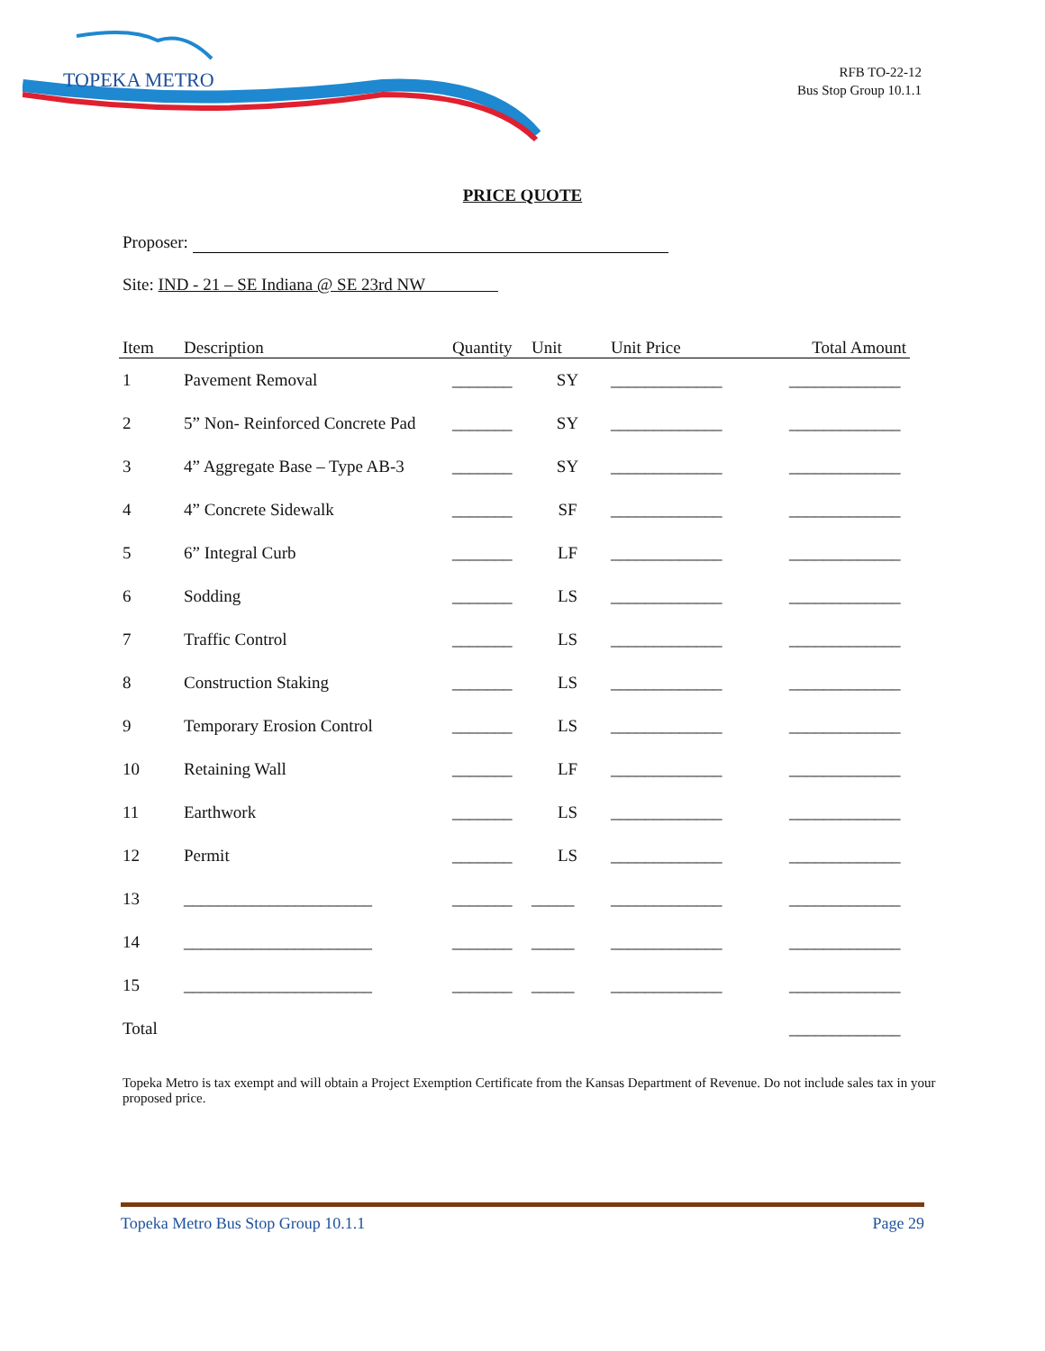TOPEKA METRO
RFB TO-22-12
Bus Stop Group 10.1.1
PRICE QUOTE
Proposer:
Site: IND - 21 – SE Indiana @ SE 23rd NW
| Item | Description | Quantity | Unit | Unit Price | Total Amount |
| --- | --- | --- | --- | --- | --- |
| 1 | Pavement Removal | _______ | SY | _____________ | _____________ |
| 2 | 5” Non- Reinforced Concrete Pad | _______ | SY | _____________ | _____________ |
| 3 | 4” Aggregate Base – Type AB-3 | _______ | SY | _____________ | _____________ |
| 4 | 4” Concrete Sidewalk | _______ | SF | _____________ | _____________ |
| 5 | 6” Integral Curb | _______ | LF | _____________ | _____________ |
| 6 | Sodding | _______ | LS | _____________ | _____________ |
| 7 | Traffic Control | _______ | LS | _____________ | _____________ |
| 8 | Construction Staking | _______ | LS | _____________ | _____________ |
| 9 | Temporary Erosion Control | _______ | LS | _____________ | _____________ |
| 10 | Retaining Wall | _______ | LF | _____________ | _____________ |
| 11 | Earthwork | _______ | LS | _____________ | _____________ |
| 12 | Permit | _______ | LS | _____________ | _____________ |
| 13 | ______________________ | _______ | _____ | _____________ | _____________ |
| 14 | ______________________ | _______ | _____ | _____________ | _____________ |
| 15 | ______________________ | _______ | _____ | _____________ | _____________ |
| Total | | | | | _____________ |
Topeka Metro is tax exempt and will obtain a Project Exemption Certificate from the Kansas Department of Revenue. Do not include sales tax in your proposed price.
Topeka Metro Bus Stop Group 10.1.1 Page 29